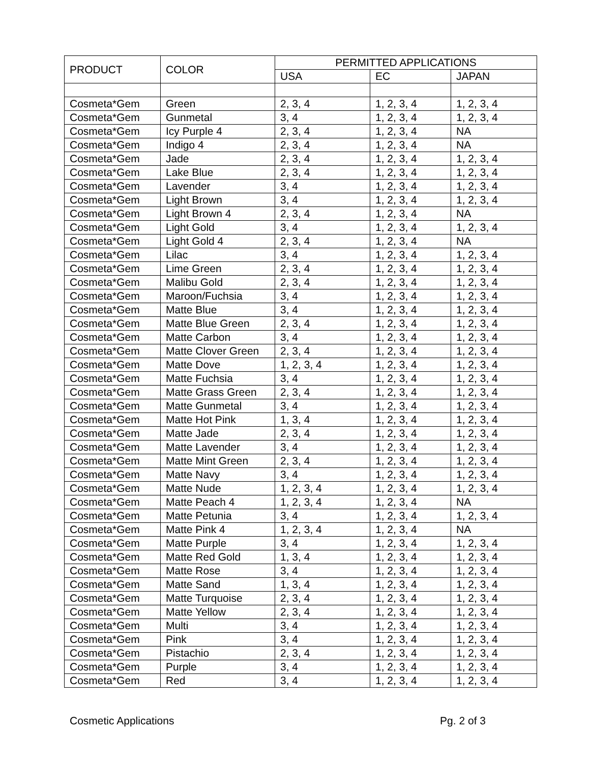| PRODUCT | COLOR | PERMITTED APPLICATIONS | | |
| --- | --- | --- | --- | --- |
| | | USA | EC | JAPAN |
| Cosmeta*Gem | Green | 2, 3, 4 | 1, 2, 3, 4 | 1, 2, 3, 4 |
| Cosmeta*Gem | Gunmetal | 3, 4 | 1, 2, 3, 4 | 1, 2, 3, 4 |
| Cosmeta*Gem | Icy Purple 4 | 2, 3, 4 | 1, 2, 3, 4 | NA |
| Cosmeta*Gem | Indigo 4 | 2, 3, 4 | 1, 2, 3, 4 | NA |
| Cosmeta*Gem | Jade | 2, 3, 4 | 1, 2, 3, 4 | 1, 2, 3, 4 |
| Cosmeta*Gem | Lake Blue | 2, 3, 4 | 1, 2, 3, 4 | 1, 2, 3, 4 |
| Cosmeta*Gem | Lavender | 3, 4 | 1, 2, 3, 4 | 1, 2, 3, 4 |
| Cosmeta*Gem | Light Brown | 3, 4 | 1, 2, 3, 4 | 1, 2, 3, 4 |
| Cosmeta*Gem | Light Brown 4 | 2, 3, 4 | 1, 2, 3, 4 | NA |
| Cosmeta*Gem | Light Gold | 3, 4 | 1, 2, 3, 4 | 1, 2, 3, 4 |
| Cosmeta*Gem | Light Gold 4 | 2, 3, 4 | 1, 2, 3, 4 | NA |
| Cosmeta*Gem | Lilac | 3, 4 | 1, 2, 3, 4 | 1, 2, 3, 4 |
| Cosmeta*Gem | Lime Green | 2, 3, 4 | 1, 2, 3, 4 | 1, 2, 3, 4 |
| Cosmeta*Gem | Malibu Gold | 2, 3, 4 | 1, 2, 3, 4 | 1, 2, 3, 4 |
| Cosmeta*Gem | Maroon/Fuchsia | 3, 4 | 1, 2, 3, 4 | 1, 2, 3, 4 |
| Cosmeta*Gem | Matte Blue | 3, 4 | 1, 2, 3, 4 | 1, 2, 3, 4 |
| Cosmeta*Gem | Matte Blue Green | 2, 3, 4 | 1, 2, 3, 4 | 1, 2, 3, 4 |
| Cosmeta*Gem | Matte Carbon | 3, 4 | 1, 2, 3, 4 | 1, 2, 3, 4 |
| Cosmeta*Gem | Matte Clover Green | 2, 3, 4 | 1, 2, 3, 4 | 1, 2, 3, 4 |
| Cosmeta*Gem | Matte Dove | 1, 2, 3, 4 | 1, 2, 3, 4 | 1, 2, 3, 4 |
| Cosmeta*Gem | Matte Fuchsia | 3, 4 | 1, 2, 3, 4 | 1, 2, 3, 4 |
| Cosmeta*Gem | Matte Grass Green | 2, 3, 4 | 1, 2, 3, 4 | 1, 2, 3, 4 |
| Cosmeta*Gem | Matte Gunmetal | 3, 4 | 1, 2, 3, 4 | 1, 2, 3, 4 |
| Cosmeta*Gem | Matte Hot Pink | 1, 3, 4 | 1, 2, 3, 4 | 1, 2, 3, 4 |
| Cosmeta*Gem | Matte Jade | 2, 3, 4 | 1, 2, 3, 4 | 1, 2, 3, 4 |
| Cosmeta*Gem | Matte Lavender | 3, 4 | 1, 2, 3, 4 | 1, 2, 3, 4 |
| Cosmeta*Gem | Matte Mint Green | 2, 3, 4 | 1, 2, 3, 4 | 1, 2, 3, 4 |
| Cosmeta*Gem | Matte Navy | 3, 4 | 1, 2, 3, 4 | 1, 2, 3, 4 |
| Cosmeta*Gem | Matte Nude | 1, 2, 3, 4 | 1, 2, 3, 4 | 1, 2, 3, 4 |
| Cosmeta*Gem | Matte Peach 4 | 1, 2, 3, 4 | 1, 2, 3, 4 | NA |
| Cosmeta*Gem | Matte Petunia | 3, 4 | 1, 2, 3, 4 | 1, 2, 3, 4 |
| Cosmeta*Gem | Matte Pink 4 | 1, 2, 3, 4 | 1, 2, 3, 4 | NA |
| Cosmeta*Gem | Matte Purple | 3, 4 | 1, 2, 3, 4 | 1, 2, 3, 4 |
| Cosmeta*Gem | Matte Red Gold | 1, 3, 4 | 1, 2, 3, 4 | 1, 2, 3, 4 |
| Cosmeta*Gem | Matte Rose | 3, 4 | 1, 2, 3, 4 | 1, 2, 3, 4 |
| Cosmeta*Gem | Matte Sand | 1, 3, 4 | 1, 2, 3, 4 | 1, 2, 3, 4 |
| Cosmeta*Gem | Matte Turquoise | 2, 3, 4 | 1, 2, 3, 4 | 1, 2, 3, 4 |
| Cosmeta*Gem | Matte Yellow | 2, 3, 4 | 1, 2, 3, 4 | 1, 2, 3, 4 |
| Cosmeta*Gem | Multi | 3, 4 | 1, 2, 3, 4 | 1, 2, 3, 4 |
| Cosmeta*Gem | Pink | 3, 4 | 1, 2, 3, 4 | 1, 2, 3, 4 |
| Cosmeta*Gem | Pistachio | 2, 3, 4 | 1, 2, 3, 4 | 1, 2, 3, 4 |
| Cosmeta*Gem | Purple | 3, 4 | 1, 2, 3, 4 | 1, 2, 3, 4 |
| Cosmeta*Gem | Red | 3, 4 | 1, 2, 3, 4 | 1, 2, 3, 4 |
Cosmetic Applications Pg. 2 of 3